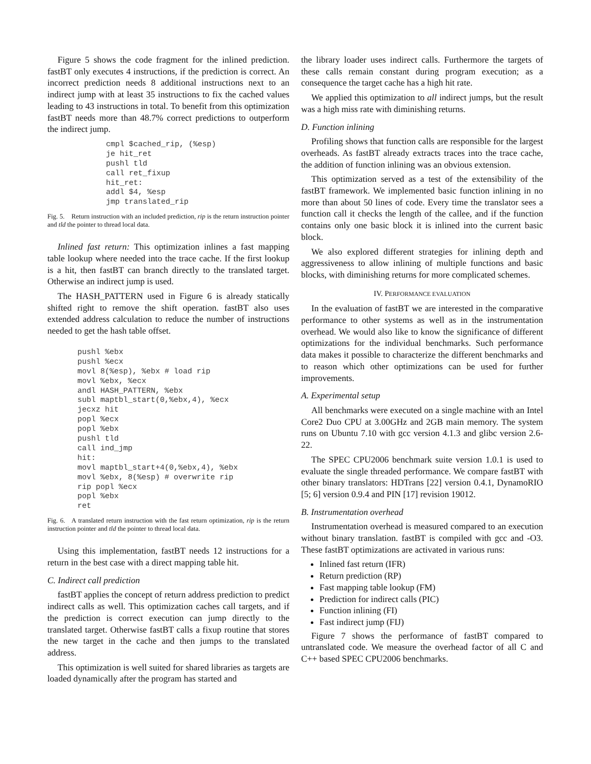Figure 5 shows the code fragment for the inlined prediction. fastBT only executes 4 instructions, if the prediction is correct. An incorrect prediction needs 8 additional instructions next to an indirect jump with at least 35 instructions to fix the cached values leading to 43 instructions in total. To benefit from this optimization fastBT needs more than 48.7% correct predictions to outperform the indirect jump.
cmpl $cached_rip, (%esp)
je hit_ret
pushl tld
call ret_fixup
hit_ret:
addl $4, %esp
jmp translated_rip
Fig. 5. Return instruction with an included prediction, rip is the return instruction pointer and tld the pointer to thread local data.
Inlined fast return: This optimization inlines a fast mapping table lookup where needed into the trace cache. If the first lookup is a hit, then fastBT can branch directly to the translated target. Otherwise an indirect jump is used.
The HASH_PATTERN used in Figure 6 is already statically shifted right to remove the shift operation. fastBT also uses extended address calculation to reduce the number of instructions needed to get the hash table offset.
pushl %ebx
pushl %ecx
movl 8(%esp), %ebx # load rip
movl %ebx, %ecx
andl HASH_PATTERN, %ebx
subl maptbl_start(0,%ebx,4), %ecx
jecxz hit
popl %ecx
popl %ebx
pushl tld
call ind_jmp
hit:
movl maptbl_start+4(0,%ebx,4), %ebx
movl %ebx, 8(%esp) # overwrite rip
rip popl %ecx
popl %ebx
ret
Fig. 6. A translated return instruction with the fast return optimization, rip is the return instruction pointer and tld the pointer to thread local data.
Using this implementation, fastBT needs 12 instructions for a return in the best case with a direct mapping table hit.
C. Indirect call prediction
fastBT applies the concept of return address prediction to predict indirect calls as well. This optimization caches call targets, and if the prediction is correct execution can jump directly to the translated target. Otherwise fastBT calls a fixup routine that stores the new target in the cache and then jumps to the translated address.
This optimization is well suited for shared libraries as targets are loaded dynamically after the program has started and
the library loader uses indirect calls. Furthermore the targets of these calls remain constant during program execution; as a consequence the target cache has a high hit rate.
We applied this optimization to all indirect jumps, but the result was a high miss rate with diminishing returns.
D. Function inlining
Profiling shows that function calls are responsible for the largest overheads. As fastBT already extracts traces into the trace cache, the addition of function inlining was an obvious extension.
This optimization served as a test of the extensibility of the fastBT framework. We implemented basic function inlining in no more than about 50 lines of code. Every time the translator sees a function call it checks the length of the callee, and if the function contains only one basic block it is inlined into the current basic block.
We also explored different strategies for inlining depth and aggressiveness to allow inlining of multiple functions and basic blocks, with diminishing returns for more complicated schemes.
IV. PERFORMANCE EVALUATION
In the evaluation of fastBT we are interested in the comparative performance to other systems as well as in the instrumentation overhead. We would also like to know the significance of different optimizations for the individual benchmarks. Such performance data makes it possible to characterize the different benchmarks and to reason which other optimizations can be used for further improvements.
A. Experimental setup
All benchmarks were executed on a single machine with an Intel Core2 Duo CPU at 3.00GHz and 2GB main memory. The system runs on Ubuntu 7.10 with gcc version 4.1.3 and glibc version 2.6-22.
The SPEC CPU2006 benchmark suite version 1.0.1 is used to evaluate the single threaded performance. We compare fastBT with other binary translators: HDTrans [22] version 0.4.1, DynamoRIO [5; 6] version 0.9.4 and PIN [17] revision 19012.
B. Instrumentation overhead
Instrumentation overhead is measured compared to an execution without binary translation. fastBT is compiled with gcc and -O3. These fastBT optimizations are activated in various runs:
Inlined fast return (IFR)
Return prediction (RP)
Fast mapping table lookup (FM)
Prediction for indirect calls (PIC)
Function inlining (FI)
Fast indirect jump (FIJ)
Figure 7 shows the performance of fastBT compared to untranslated code. We measure the overhead factor of all C and C++ based SPEC CPU2006 benchmarks.